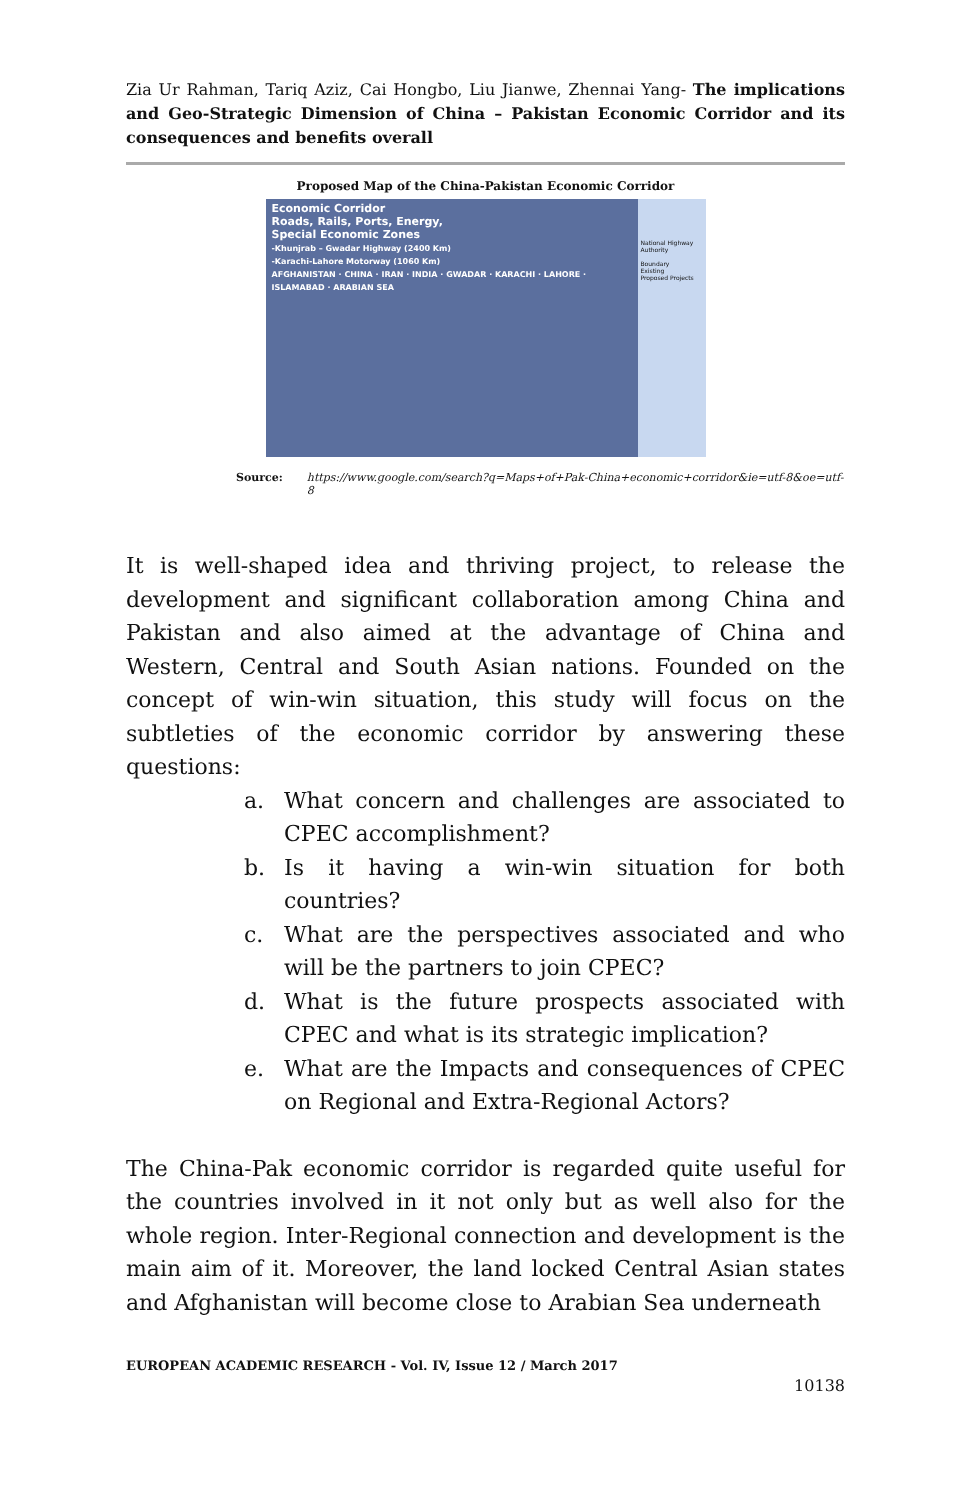Zia Ur Rahman, Tariq Aziz, Cai Hongbo, Liu Jianwe, Zhennai Yang- The implications and Geo-Strategic Dimension of China – Pakistan Economic Corridor and its consequences and benefits overall
Proposed Map of the China-Pakistan Economic Corridor
Economic Corridor
Roads, Rails, Ports, Energy,
Special Economic Zones
-Khunjrab – Gwadar Highway (2400 Km)
-Karachi-Lahore Motorway (1060 Km)
AFGHANISTAN · CHINA · IRAN · INDIA · GWADAR · KARACHI · LAHORE · ISLAMABAD · ARABIAN SEA
National Highway Authority
Boundary
Existing
Proposed Projects
Source: https://www.google.com/search?q=Maps+of+Pak-China+economic+corridor&ie=utf-8&oe=utf-8
It is well-shaped idea and thriving project, to release the development and significant collaboration among China and Pakistan and also aimed at the advantage of China and Western, Central and South Asian nations. Founded on the concept of win-win situation, this study will focus on the subtleties of the economic corridor by answering these questions:
a. What concern and challenges are associated to CPEC accomplishment?
b. Is it having a win-win situation for both countries?
c. What are the perspectives associated and who will be the partners to join CPEC?
d. What is the future prospects associated with CPEC and what is its strategic implication?
e. What are the Impacts and consequences of CPEC on Regional and Extra-Regional Actors?
The China-Pak economic corridor is regarded quite useful for the countries involved in it not only but as well also for the whole region. Inter-Regional connection and development is the main aim of it. Moreover, the land locked Central Asian states and Afghanistan will become close to Arabian Sea underneath
EUROPEAN ACADEMIC RESEARCH - Vol. IV, Issue 12 / March 2017
10138